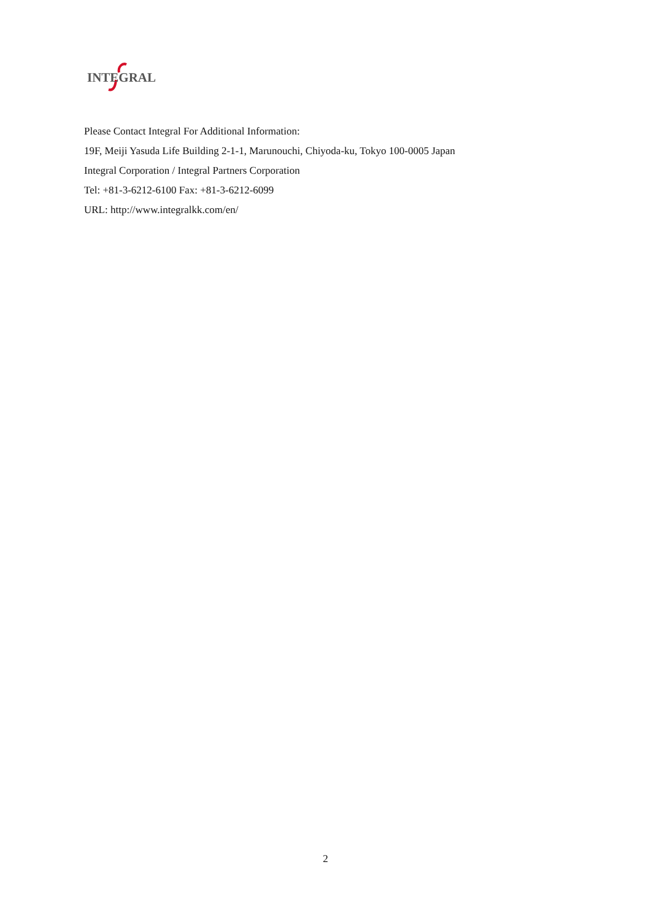INTEGRAL
Please Contact Integral For Additional Information:
19F, Meiji Yasuda Life Building 2-1-1, Marunouchi, Chiyoda-ku, Tokyo 100-0005 Japan
Integral Corporation / Integral Partners Corporation
Tel: +81-3-6212-6100 Fax: +81-3-6212-6099
URL: http://www.integralkk.com/en/
2